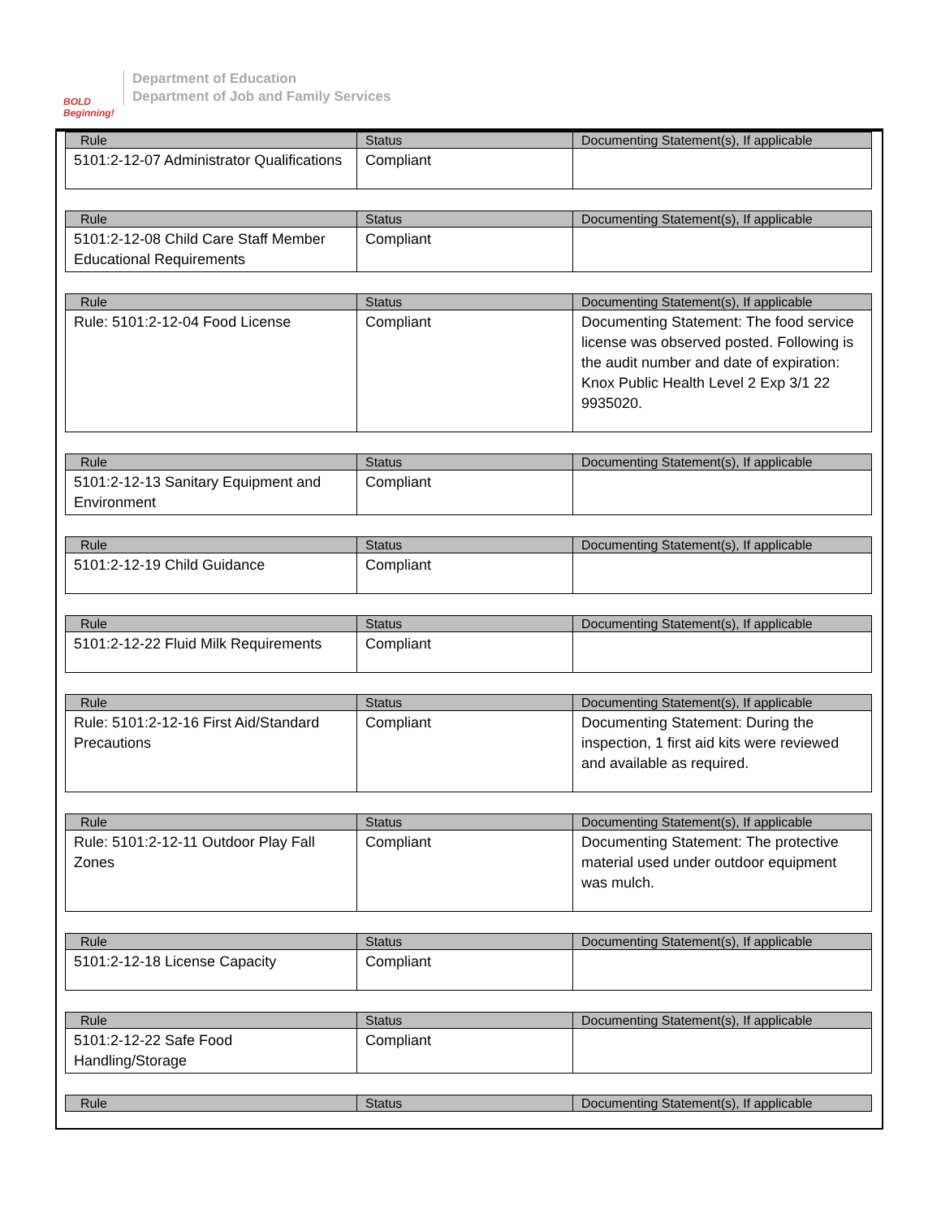BOLD Beginning!
Department of Education
Department of Job and Family Services
| Rule | Status | Documenting Statement(s), If applicable |
| --- | --- | --- |
| 5101:2-12-07 Administrator Qualifications | Compliant | |
| Rule | Status | Documenting Statement(s), If applicable |
| --- | --- | --- |
| 5101:2-12-08 Child Care Staff Member Educational Requirements | Compliant | |
| Rule | Status | Documenting Statement(s), If applicable |
| --- | --- | --- |
| Rule: 5101:2-12-04 Food License | Compliant | Documenting Statement: The food service license was observed posted. Following is the audit number and date of expiration: Knox Public Health Level 2 Exp 3/1 22 9935020. |
| Rule | Status | Documenting Statement(s), If applicable |
| --- | --- | --- |
| 5101:2-12-13 Sanitary Equipment and Environment | Compliant | |
| Rule | Status | Documenting Statement(s), If applicable |
| --- | --- | --- |
| 5101:2-12-19 Child Guidance | Compliant | |
| Rule | Status | Documenting Statement(s), If applicable |
| --- | --- | --- |
| 5101:2-12-22 Fluid Milk Requirements | Compliant | |
| Rule | Status | Documenting Statement(s), If applicable |
| --- | --- | --- |
| Rule: 5101:2-12-16 First Aid/Standard Precautions | Compliant | Documenting Statement: During the inspection, 1 first aid kits were reviewed and available as required. |
| Rule | Status | Documenting Statement(s), If applicable |
| --- | --- | --- |
| Rule: 5101:2-12-11 Outdoor Play Fall Zones | Compliant | Documenting Statement: The protective material used under outdoor equipment was mulch. |
| Rule | Status | Documenting Statement(s), If applicable |
| --- | --- | --- |
| 5101:2-12-18 License Capacity | Compliant | |
| Rule | Status | Documenting Statement(s), If applicable |
| --- | --- | --- |
| 5101:2-12-22 Safe Food Handling/Storage | Compliant | |
| Rule | Status | Documenting Statement(s), If applicable |
| --- | --- | --- |